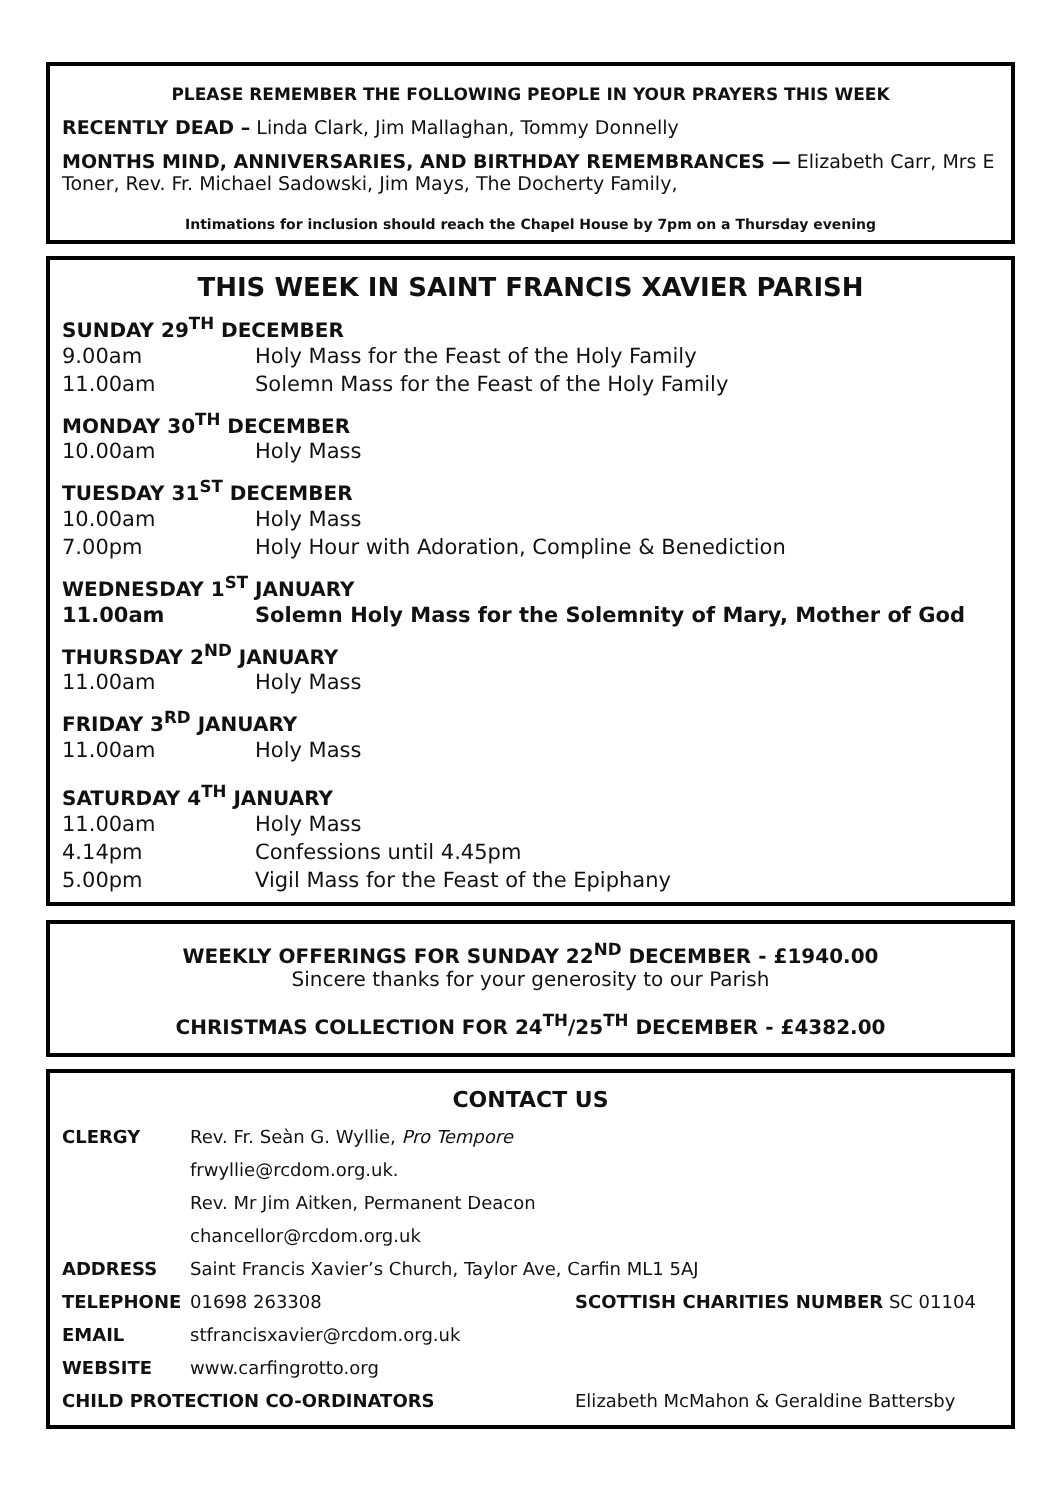PLEASE REMEMBER THE FOLLOWING PEOPLE IN YOUR PRAYERS THIS WEEK
RECENTLY DEAD – Linda Clark, Jim Mallaghan, Tommy Donnelly
MONTHS MIND, ANNIVERSARIES, AND BIRTHDAY REMEMBRANCES — Elizabeth Carr, Mrs E Toner, Rev. Fr. Michael Sadowski, Jim Mays, The Docherty Family,
Intimations for inclusion should reach the Chapel House by 7pm on a Thursday evening
THIS WEEK IN SAINT FRANCIS XAVIER PARISH
SUNDAY 29<sup>TH</sup> DECEMBER
9.00am Holy Mass for the Feast of the Holy Family
11.00am Solemn Mass for the Feast of the Holy Family
MONDAY 30<sup>TH</sup> DECEMBER
10.00am Holy Mass
TUESDAY 31<sup>ST</sup> DECEMBER
10.00am Holy Mass
7.00pm Holy Hour with Adoration, Compline & Benediction
WEDNESDAY 1<sup>ST</sup> JANUARY
11.00am Solemn Holy Mass for the Solemnity of Mary, Mother of God
THURSDAY 2<sup>ND</sup> JANUARY
11.00am Holy Mass
FRIDAY 3<sup>RD</sup> JANUARY
11.00am Holy Mass
SATURDAY 4<sup>TH</sup> JANUARY
11.00am Holy Mass
4.14pm Confessions until 4.45pm
5.00pm Vigil Mass for the Feast of the Epiphany
WEEKLY OFFERINGS FOR SUNDAY 22<sup>ND</sup> DECEMBER - £1940.00
Sincere thanks for your generosity to our Parish
CHRISTMAS COLLECTION FOR 24<sup>TH</sup>/25<sup>TH</sup> DECEMBER - £4382.00
CONTACT US
| CLERGY | Rev. Fr. Seàn G. Wyllie, Pro Tempore | |
| | frwyllie@rcdom.org.uk. | |
| | Rev. Mr Jim Aitken, Permanent Deacon | |
| | chancellor@rcdom.org.uk | |
| ADDRESS | Saint Francis Xavier’s Church, Taylor Ave, Carfin ML1 5AJ | |
| TELEPHONE | 01698 263308 | SCOTTISH CHARITIES NUMBER SC 01104 |
| EMAIL | stfrancisxavier@rcdom.org.uk | |
| WEBSITE | www.carfingrotto.org | |
| CHILD PROTECTION CO-ORDINATORS | | Elizabeth McMahon & Geraldine Battersby |